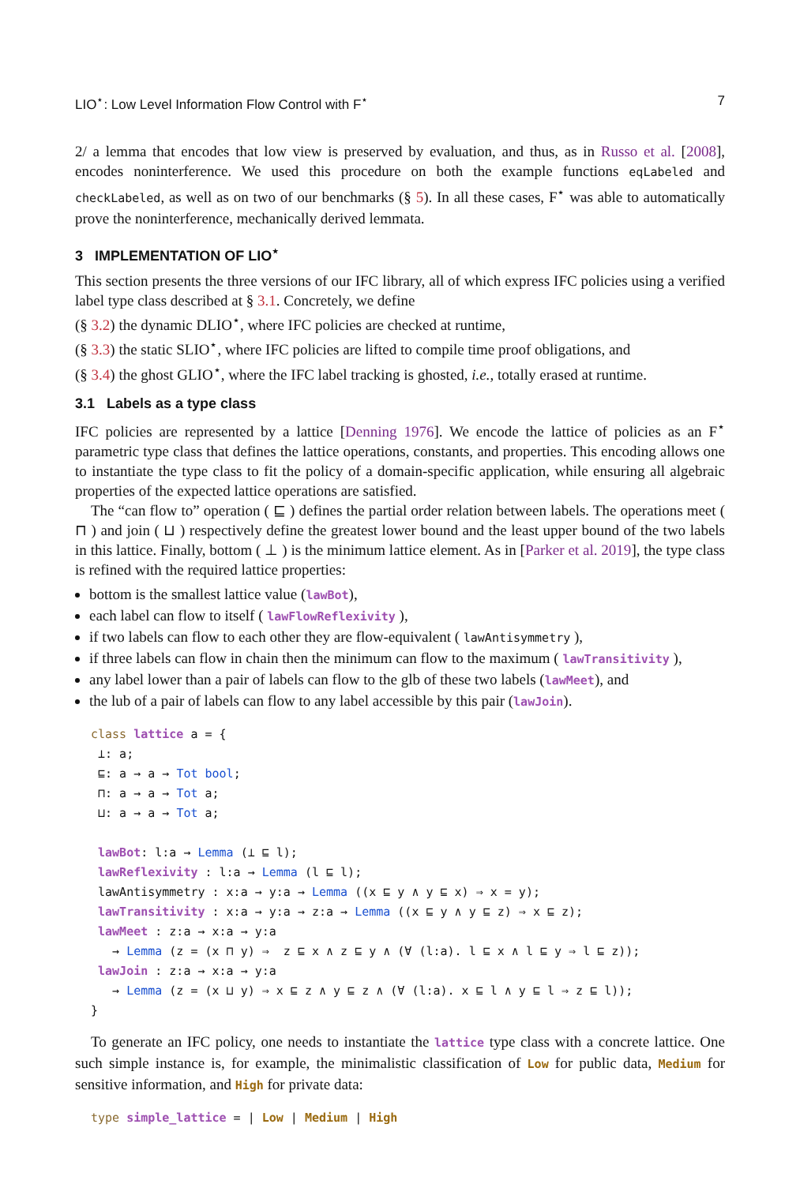LIO<sup>⋆</sup>: Low Level Information Flow Control with F<sup>⋆</sup> 7
2/ a lemma that encodes that low view is preserved by evaluation, and thus, as in Russo et al. [2008], encodes noninterference. We used this procedure on both the example functions eqLabeled and checkLabeled, as well as on two of our benchmarks (§ 5). In all these cases, F<sup>⋆</sup> was able to automatically prove the noninterference, mechanically derived lemmata.
3 IMPLEMENTATION OF LIO<sup>⋆</sup>
This section presents the three versions of our IFC library, all of which express IFC policies using a verified label type class described at § 3.1. Concretely, we define
(§ 3.2) the dynamic DLIO<sup>⋆</sup>, where IFC policies are checked at runtime,
(§ 3.3) the static SLIO<sup>⋆</sup>, where IFC policies are lifted to compile time proof obligations, and
(§ 3.4) the ghost GLIO<sup>⋆</sup>, where the IFC label tracking is ghosted, i.e., totally erased at runtime.
3.1 Labels as a type class
IFC policies are represented by a lattice [Denning 1976]. We encode the lattice of policies as an F<sup>⋆</sup> parametric type class that defines the lattice operations, constants, and properties. This encoding allows one to instantiate the type class to fit the policy of a domain-specific application, while ensuring all algebraic properties of the expected lattice operations are satisfied.
The “can flow to” operation ( ⊑ ) defines the partial order relation between labels. The operations meet ( ⊓ ) and join ( ⊔ ) respectively define the greatest lower bound and the least upper bound of the two labels in this lattice. Finally, bottom ( ⊥ ) is the minimum lattice element. As in [Parker et al. 2019], the type class is refined with the required lattice properties:
bottom is the smallest lattice value (lawBot),
each label can flow to itself ( lawFlowReflexivity ),
if two labels can flow to each other they are flow-equivalent ( lawAntisymmetry ),
if three labels can flow in chain then the minimum can flow to the maximum ( lawTransitivity ),
any label lower than a pair of labels can flow to the glb of these two labels (lawMeet), and
the lub of a pair of labels can flow to any label accessible by this pair (lawJoin).
class lattice a = {
 ⊥: a;
 ⊑: a → a → Tot bool;
 ⊓: a → a → Tot a;
 ⊔: a → a → Tot a;

 lawBot: l:a → Lemma (⊥ ⊑ l);
 lawReflexivity : l:a → Lemma (l ⊑ l);
 lawAntisymmetry : x:a → y:a → Lemma ((x ⊑ y ∧ y ⊑ x) ⇒ x = y);
 lawTransitivity : x:a → y:a → z:a → Lemma ((x ⊑ y ∧ y ⊑ z) ⇒ x ⊑ z);
 lawMeet : z:a → x:a → y:a
   → Lemma (z = (x ⊓ y) ⇒  z ⊑ x ∧ z ⊑ y ∧ (∀ (l:a). l ⊑ x ∧ l ⊑ y ⇒ l ⊑ z));
 lawJoin : z:a → x:a → y:a
   → Lemma (z = (x ⊔ y) ⇒ x ⊑ z ∧ y ⊑ z ∧ (∀ (l:a). x ⊑ l ∧ y ⊑ l ⇒ z ⊑ l));
}
To generate an IFC policy, one needs to instantiate the lattice type class with a concrete lattice. One such simple instance is, for example, the minimalistic classification of Low for public data, Medium for sensitive information, and High for private data:
type simple_lattice = | Low | Medium | High